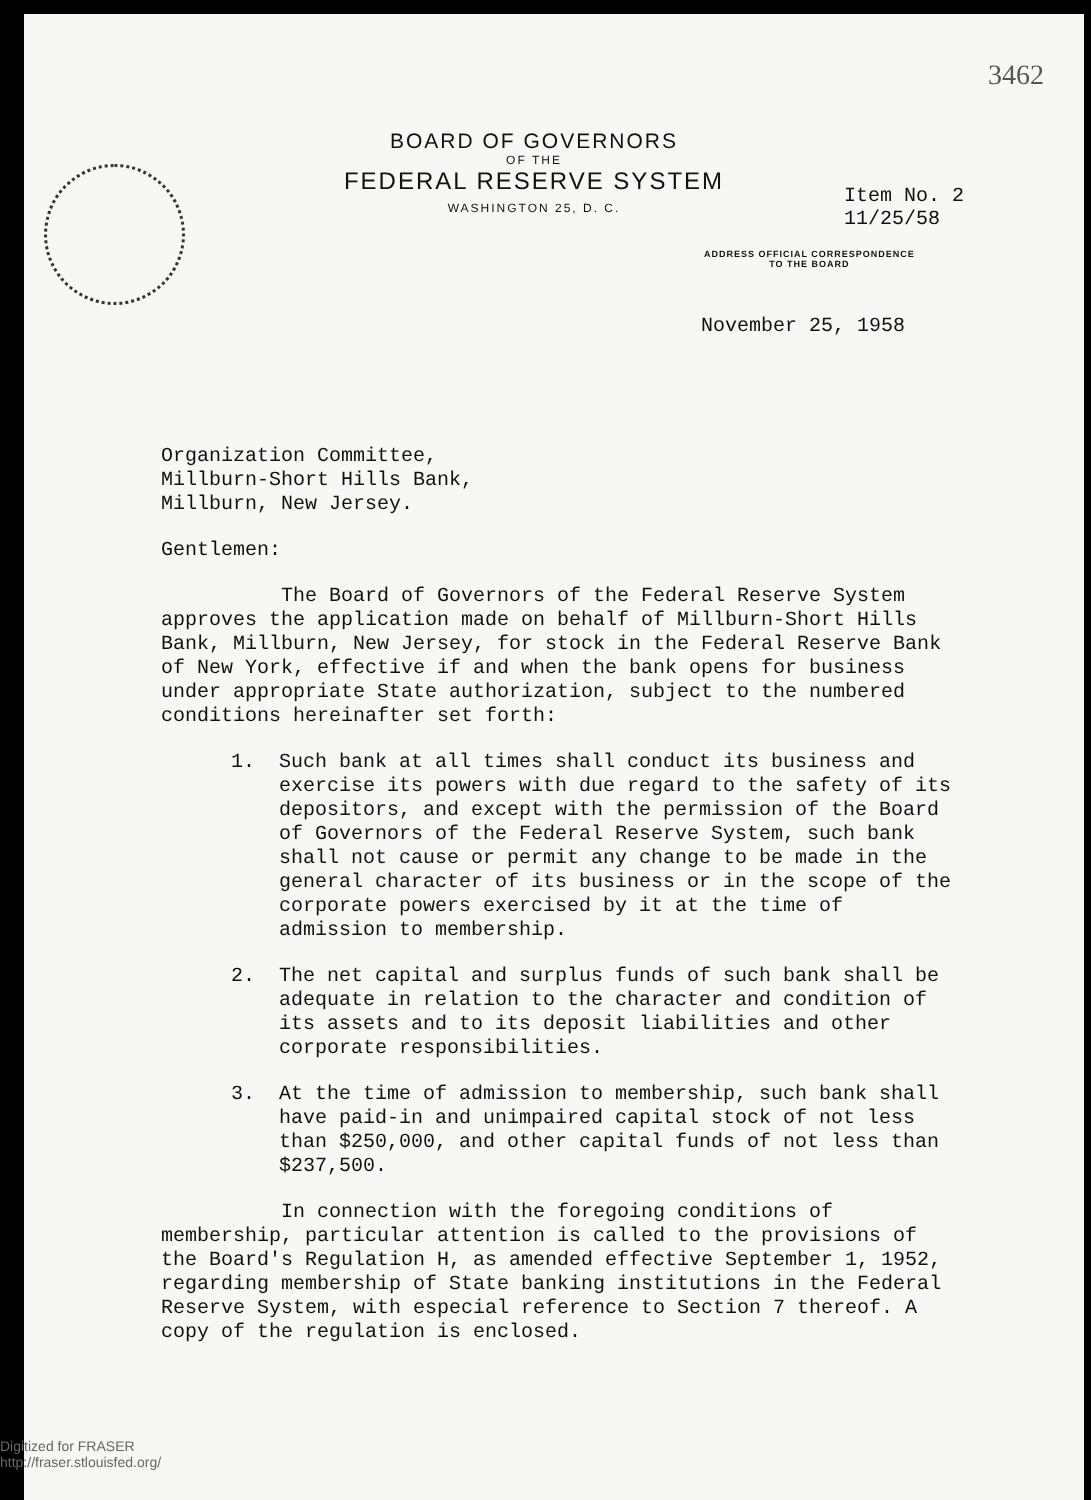3462
BOARD OF GOVERNORS
OF THE
FEDERAL RESERVE SYSTEM
WASHINGTON 25, D. C.
Item No. 2
11/25/58
ADDRESS OFFICIAL CORRESPONDENCE
TO THE BOARD
November 25, 1958
Organization Committee,
Millburn-Short Hills Bank,
Millburn, New Jersey.
Gentlemen:
The Board of Governors of the Federal Reserve System approves the application made on behalf of Millburn-Short Hills Bank, Millburn, New Jersey, for stock in the Federal Reserve Bank of New York, effective if and when the bank opens for business under appropriate State authorization, subject to the numbered conditions hereinafter set forth:
1. Such bank at all times shall conduct its business and exercise its powers with due regard to the safety of its depositors, and except with the permission of the Board of Governors of the Federal Reserve System, such bank shall not cause or permit any change to be made in the general character of its business or in the scope of the corporate powers exercised by it at the time of admission to membership.
2. The net capital and surplus funds of such bank shall be adequate in relation to the character and condition of its assets and to its deposit liabilities and other corporate responsibilities.
3. At the time of admission to membership, such bank shall have paid-in and unimpaired capital stock of not less than $250,000, and other capital funds of not less than $237,500.
In connection with the foregoing conditions of membership, particular attention is called to the provisions of the Board's Regulation H, as amended effective September 1, 1952, regarding membership of State banking institutions in the Federal Reserve System, with especial reference to Section 7 thereof. A copy of the regulation is enclosed.
Digitized for FRASER
http://fraser.stlouisfed.org/